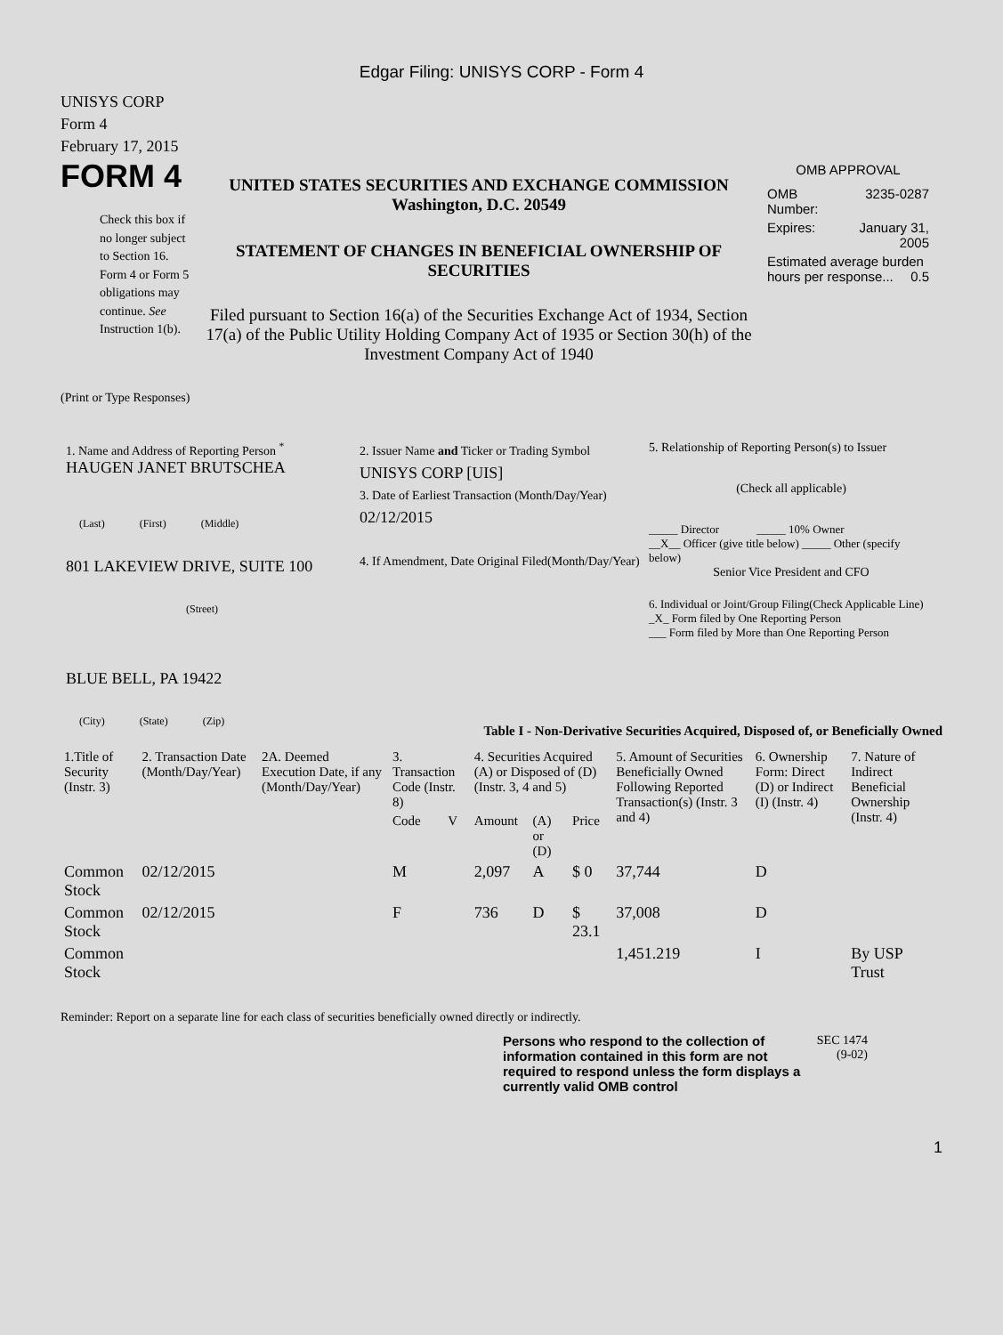Edgar Filing: UNISYS CORP - Form 4
UNISYS CORP
Form 4
February 17, 2015
FORM 4
Check this box if no longer subject to Section 16. Form 4 or Form 5 obligations may continue. See Instruction 1(b).
UNITED STATES SECURITIES AND EXCHANGE COMMISSION
Washington, D.C. 20549
STATEMENT OF CHANGES IN BENEFICIAL OWNERSHIP OF SECURITIES
Filed pursuant to Section 16(a) of the Securities Exchange Act of 1934, Section 17(a) of the Public Utility Holding Company Act of 1935 or Section 30(h) of the Investment Company Act of 1940
OMB APPROVAL
| OMB Number: | 3235-0287 |
| Expires: | January 31, 2005 |
| Estimated average burden hours per response... 0.5 | |
(Print or Type Responses)
1. Name and Address of Reporting Person <sup>*</sup>
HAUGEN JANET BRUTSCHEA
(Last) (First) (Middle)
801 LAKEVIEW DRIVE, SUITE 100
(Street)
BLUE BELL, PA 19422
(City) (State) (Zip)
2. Issuer Name and Ticker or Trading Symbol
UNISYS CORP [UIS]
3. Date of Earliest Transaction (Month/Day/Year)
02/12/2015
4. If Amendment, Date Original Filed(Month/Day/Year)
5. Relationship of Reporting Person(s) to Issuer
(Check all applicable)
_____ Director _____ 10% Owner
__X__ Officer (give title below) _____ Other (specify below)
Senior Vice President and CFO
6. Individual or Joint/Group Filing(Check Applicable Line)
_X_ Form filed by One Reporting Person
___ Form filed by More than One Reporting Person
Table I - Non-Derivative Securities Acquired, Disposed of, or Beneficially Owned
| 1.Title of Security (Instr. 3) | 2. Transaction Date (Month/Day/Year) | 2A. Deemed Execution Date, if any (Month/Day/Year) | 3. Transaction Code (Instr. 8) | | 4. Securities Acquired (A) or Disposed of (D) (Instr. 3, 4 and 5) | | | 5. Amount of Securities Beneficially Owned Following Reported Transaction(s) (Instr. 3 and 4) | 6. Ownership Form: Direct (D) or Indirect (I) (Instr. 4) | 7. Nature of Indirect Beneficial Ownership (Instr. 4) |
| --- | --- | --- | --- | --- | --- | --- | --- | --- | --- | --- |
| | | | Code | V | Amount | (A) or (D) | Price | | | |
| Common Stock | 02/12/2015 | | M | | 2,097 | A | $ 0 | 37,744 | D | |
| Common Stock | 02/12/2015 | | F | | 736 | D | $ 23.1 | 37,008 | D | |
| Common Stock | | | | | | | | 1,451.219 | I | By USP Trust |
Reminder: Report on a separate line for each class of securities beneficially owned directly or indirectly.
Persons who respond to the collection of information contained in this form are not required to respond unless the form displays a currently valid OMB control
SEC 1474
(9-02)
1